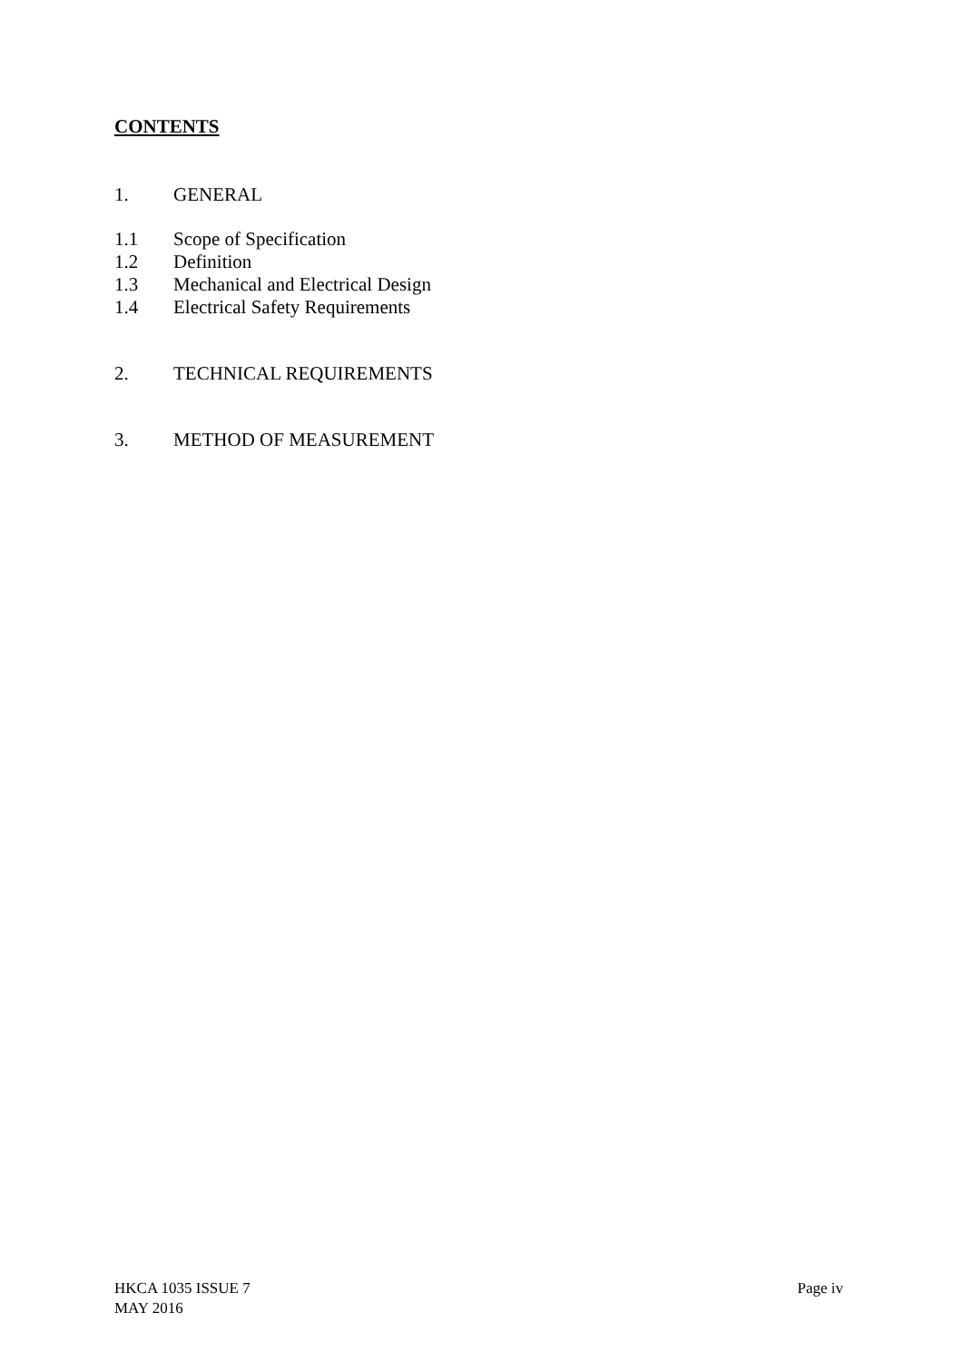CONTENTS
1. GENERAL
1.1 Scope of Specification
1.2 Definition
1.3 Mechanical and Electrical Design
1.4 Electrical Safety Requirements
2. TECHNICAL REQUIREMENTS
3. METHOD OF MEASUREMENT
HKCA 1035 ISSUE 7
MAY 2016
Page iv